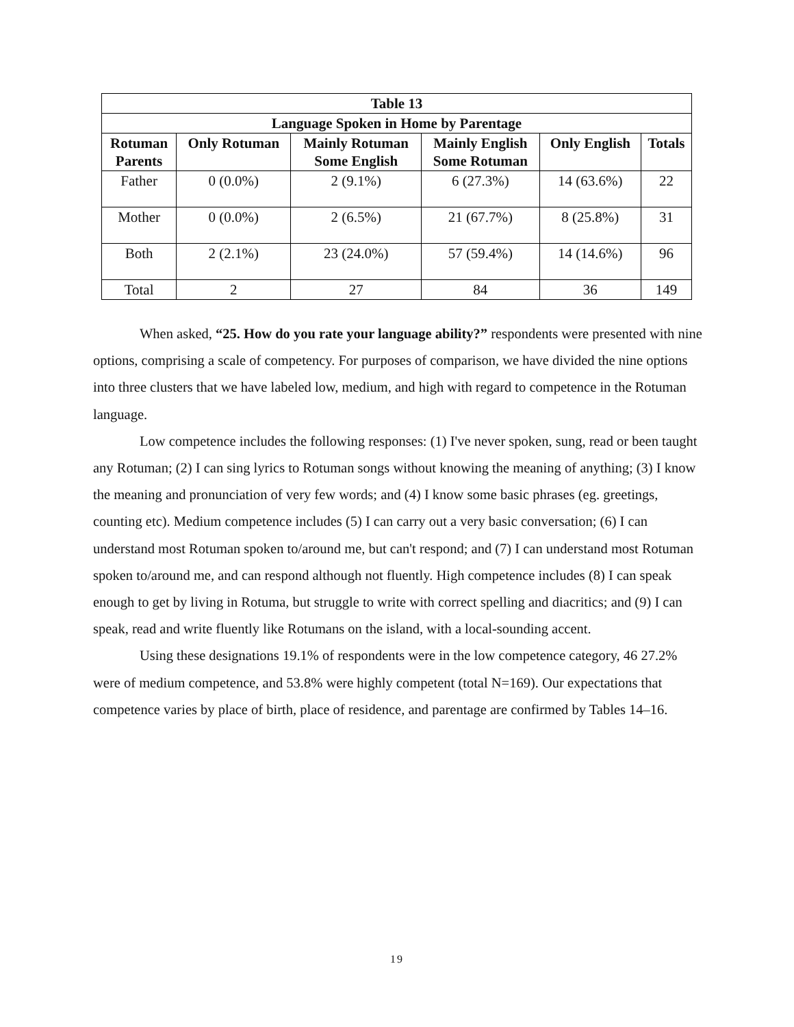| Table 13 | | | | | |
| --- | --- | --- | --- | --- | --- |
| Language Spoken in Home by Parentage | | | | | |
| Rotuman Parents | Only Rotuman | Mainly Rotuman Some English | Mainly English Some Rotuman | Only English | Totals |
| Father | 0 (0.0%) | 2 (9.1%) | 6 (27.3%) | 14 (63.6%) | 22 |
| Mother | 0 (0.0%) | 2 (6.5%) | 21 (67.7%) | 8 (25.8%) | 31 |
| Both | 2 (2.1%) | 23 (24.0%) | 57 (59.4%) | 14 (14.6%) | 96 |
| Total | 2 | 27 | 84 | 36 | 149 |
When asked, “25. How do you rate your language ability?” respondents were presented with nine options, comprising a scale of competency. For purposes of comparison, we have divided the nine options into three clusters that we have labeled low, medium, and high with regard to competence in the Rotuman language.
Low competence includes the following responses: (1) I've never spoken, sung, read or been taught any Rotuman; (2) I can sing lyrics to Rotuman songs without knowing the meaning of anything; (3) I know the meaning and pronunciation of very few words; and (4) I know some basic phrases (eg. greetings, counting etc). Medium competence includes (5) I can carry out a very basic conversation; (6) I can understand most Rotuman spoken to/around me, but can't respond; and (7) I can understand most Rotuman spoken to/around me, and can respond although not fluently. High competence includes (8) I can speak enough to get by living in Rotuma, but struggle to write with correct spelling and diacritics; and (9) I can speak, read and write fluently like Rotumans on the island, with a local-sounding accent.
Using these designations 19.1% of respondents were in the low competence category, 46 27.2% were of medium competence, and 53.8% were highly competent (total N=169). Our expectations that competence varies by place of birth, place of residence, and parentage are confirmed by Tables 14–16.
19